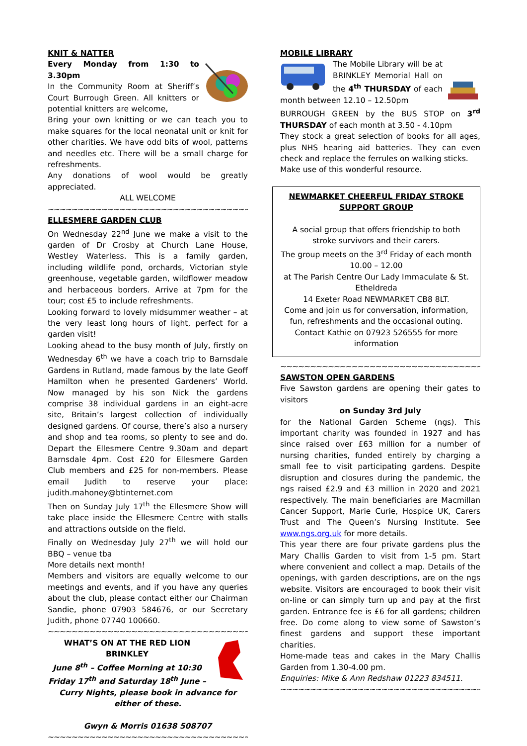KNIT & NATTER
Every Monday from 1:30 to 3.30pm
In the Community Room at Sheriff’s Court Burrough Green. All knitters or potential knitters are welcome,
Bring your own knitting or we can teach you to make squares for the local neonatal unit or knit for other charities. We have odd bits of wool, patterns and needles etc. There will be a small charge for refreshments.
Any donations of wool would be greatly appreciated.
ALL WELCOME
~~~~~~~~~~~~~~~~~~~~~~~~~~~~~~~~~~~~~~~~~~~~
ELLESMERE GARDEN CLUB
On Wednesday 22<sup>nd</sup> June we make a visit to the garden of Dr Crosby at Church Lane House, Westley Waterless. This is a family garden, including wildlife pond, orchards, Victorian style greenhouse, vegetable garden, wildflower meadow and herbaceous borders. Arrive at 7pm for the tour; cost £5 to include refreshments.
Looking forward to lovely midsummer weather – at the very least long hours of light, perfect for a garden visit!
Looking ahead to the busy month of July, firstly on Wednesday 6<sup>th</sup> we have a coach trip to Barnsdale Gardens in Rutland, made famous by the late Geoff Hamilton when he presented Gardeners’ World. Now managed by his son Nick the gardens comprise 38 individual gardens in an eight-acre site, Britain’s largest collection of individually designed gardens. Of course, there’s also a nursery and shop and tea rooms, so plenty to see and do. Depart the Ellesmere Centre 9.30am and depart Barnsdale 4pm. Cost £20 for Ellesmere Garden Club members and £25 for non-members. Please email Judith to reserve your place: judith.mahoney@btinternet.com
Then on Sunday July 17<sup>th</sup> the Ellesmere Show will take place inside the Ellesmere Centre with stalls and attractions outside on the field.
Finally on Wednesday July 27<sup>th</sup> we will hold our BBQ – venue tba
More details next month!
Members and visitors are equally welcome to our meetings and events, and if you have any queries about the club, please contact either our Chairman Sandie, phone 07903 584676, or our Secretary Judith, phone 07740 100660.
~~~~~~~~~~~~~~~~~~~~~~~~~~~~~~~~~~~~~~~~~~~~
WHAT’S ON AT THE RED LION BRINKLEY
June 8<sup>th</sup> – Coffee Morning at 10:30
Friday 17<sup>th</sup> and Saturday 18<sup>th</sup> June – Curry Nights, please book in advance for either of these.
Gwyn & Morris 01638 508707
~~~~~~~~~~~~~~~~~~~~~~~~~~~~~~~~~~~~~~~~~~~~
MOBILE LIBRARY
The Mobile Library will be at BRINKLEY Memorial Hall on the 4<sup>th</sup> THURSDAY of each month between 12.10 – 12.50pm
BURROUGH GREEN by the BUS STOP on 3<sup>rd</sup> THURSDAY of each month at 3.50 - 4.10pm
They stock a great selection of books for all ages, plus NHS hearing aid batteries. They can even check and replace the ferrules on walking sticks.
Make use of this wonderful resource.
NEWMARKET CHEERFUL FRIDAY STROKE SUPPORT GROUP
A social group that offers friendship to both stroke survivors and their carers.
The group meets on the 3<sup>rd</sup> Friday of each month 10.00 – 12.00
at The Parish Centre Our Lady Immaculate & St. Etheldreda
14 Exeter Road NEWMARKET CB8 8LT.
Come and join us for conversation, information, fun, refreshments and the occasional outing.
Contact Kathie on 07923 526555 for more information
~~~~~~~~~~~~~~~~~~~~~~~~~~~~~~~~~~~~~~~~~~~
SAWSTON OPEN GARDENS
Five Sawston gardens are opening their gates to visitors
on Sunday 3rd July
for the National Garden Scheme (ngs). This important charity was founded in 1927 and has since raised over £63 million for a number of nursing charities, funded entirely by charging a small fee to visit participating gardens. Despite disruption and closures during the pandemic, the ngs raised £2.9 and £3 million in 2020 and 2021 respectively. The main beneficiaries are Macmillan Cancer Support, Marie Curie, Hospice UK, Carers Trust and The Queen’s Nursing Institute. See www.ngs.org.uk for more details.
This year there are four private gardens plus the Mary Challis Garden to visit from 1-5 pm. Start where convenient and collect a map. Details of the openings, with garden descriptions, are on the ngs website. Visitors are encouraged to book their visit on-line or can simply turn up and pay at the first garden. Entrance fee is £6 for all gardens; children free. Do come along to view some of Sawston’s finest gardens and support these important charities.
Home-made teas and cakes in the Mary Challis Garden from 1.30-4.00 pm.
Enquiries: Mike & Ann Redshaw 01223 834511.
~~~~~~~~~~~~~~~~~~~~~~~~~~~~~~~~~~~~~~~~~~~